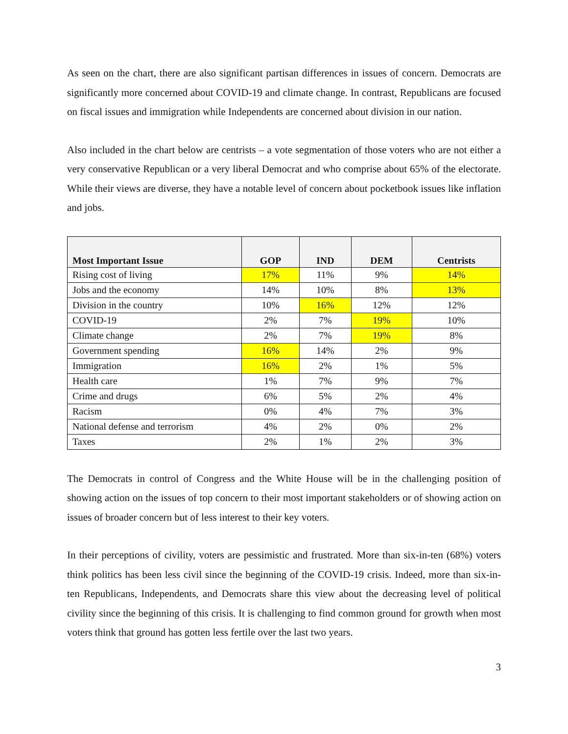As seen on the chart, there are also significant partisan differences in issues of concern. Democrats are significantly more concerned about COVID-19 and climate change. In contrast, Republicans are focused on fiscal issues and immigration while Independents are concerned about division in our nation.
Also included in the chart below are centrists – a vote segmentation of those voters who are not either a very conservative Republican or a very liberal Democrat and who comprise about 65% of the electorate. While their views are diverse, they have a notable level of concern about pocketbook issues like inflation and jobs.
| Most Important Issue | GOP | IND | DEM | Centrists |
| --- | --- | --- | --- | --- |
| Rising cost of living | 17% | 11% | 9% | 14% |
| Jobs and the economy | 14% | 10% | 8% | 13% |
| Division in the country | 10% | 16% | 12% | 12% |
| COVID-19 | 2% | 7% | 19% | 10% |
| Climate change | 2% | 7% | 19% | 8% |
| Government spending | 16% | 14% | 2% | 9% |
| Immigration | 16% | 2% | 1% | 5% |
| Health care | 1% | 7% | 9% | 7% |
| Crime and drugs | 6% | 5% | 2% | 4% |
| Racism | 0% | 4% | 7% | 3% |
| National defense and terrorism | 4% | 2% | 0% | 2% |
| Taxes | 2% | 1% | 2% | 3% |
The Democrats in control of Congress and the White House will be in the challenging position of showing action on the issues of top concern to their most important stakeholders or of showing action on issues of broader concern but of less interest to their key voters.
In their perceptions of civility, voters are pessimistic and frustrated. More than six-in-ten (68%) voters think politics has been less civil since the beginning of the COVID-19 crisis. Indeed, more than six-in-ten Republicans, Independents, and Democrats share this view about the decreasing level of political civility since the beginning of this crisis. It is challenging to find common ground for growth when most voters think that ground has gotten less fertile over the last two years.
3